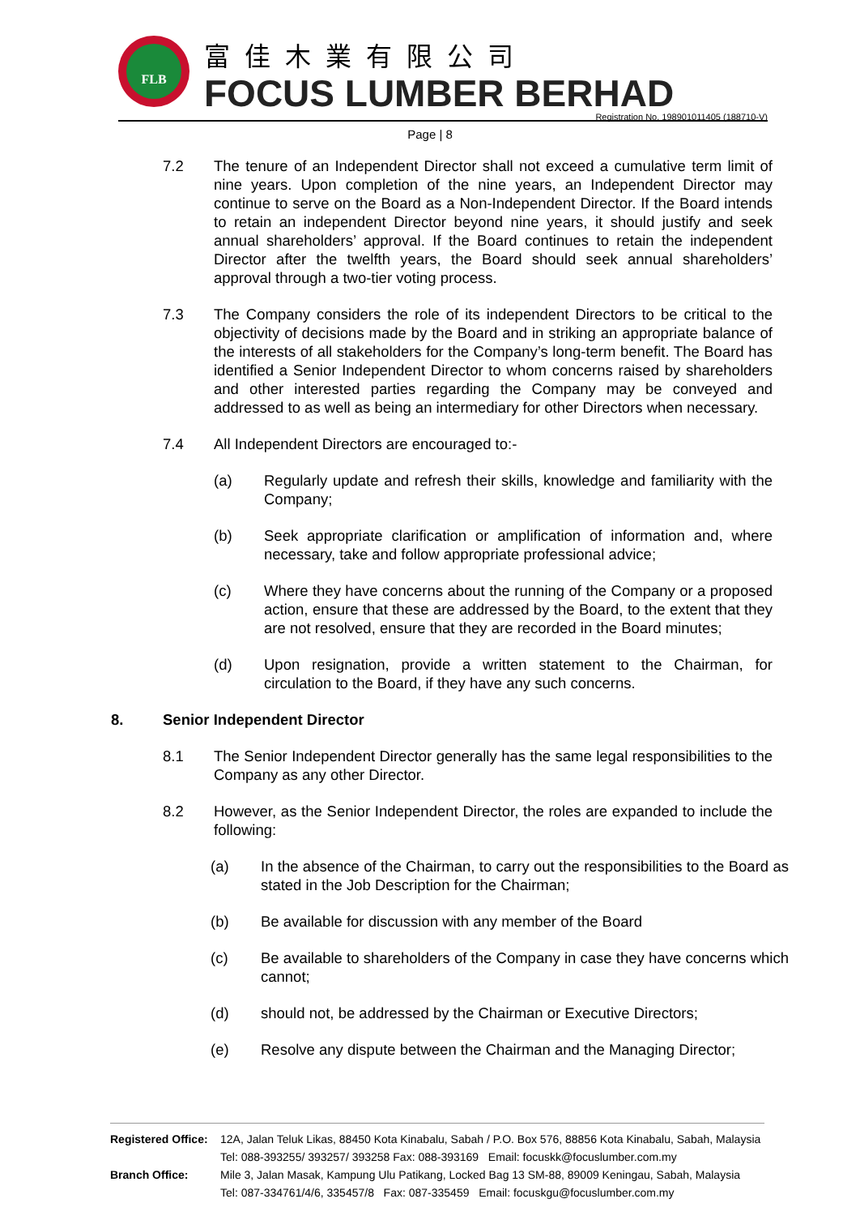FLB 富佳木業有限公司
FOCUS LUMBER BERHAD
Registration No. 198901011405 (188710-V)
Page | 8
7.2 The tenure of an Independent Director shall not exceed a cumulative term limit of nine years. Upon completion of the nine years, an Independent Director may continue to serve on the Board as a Non-Independent Director. If the Board intends to retain an independent Director beyond nine years, it should justify and seek annual shareholders’ approval. If the Board continues to retain the independent Director after the twelfth years, the Board should seek annual shareholders’ approval through a two-tier voting process.
7.3 The Company considers the role of its independent Directors to be critical to the objectivity of decisions made by the Board and in striking an appropriate balance of the interests of all stakeholders for the Company’s long-term benefit. The Board has identified a Senior Independent Director to whom concerns raised by shareholders and other interested parties regarding the Company may be conveyed and addressed to as well as being an intermediary for other Directors when necessary.
7.4 All Independent Directors are encouraged to:-
(a) Regularly update and refresh their skills, knowledge and familiarity with the Company;
(b) Seek appropriate clarification or amplification of information and, where necessary, take and follow appropriate professional advice;
(c) Where they have concerns about the running of the Company or a proposed action, ensure that these are addressed by the Board, to the extent that they are not resolved, ensure that they are recorded in the Board minutes;
(d) Upon resignation, provide a written statement to the Chairman, for circulation to the Board, if they have any such concerns.
8. Senior Independent Director
8.1 The Senior Independent Director generally has the same legal responsibilities to the Company as any other Director.
8.2 However, as the Senior Independent Director, the roles are expanded to include the following:
(a) In the absence of the Chairman, to carry out the responsibilities to the Board as stated in the Job Description for the Chairman;
(b) Be available for discussion with any member of the Board
(c) Be available to shareholders of the Company in case they have concerns which cannot;
(d) should not, be addressed by the Chairman or Executive Directors;
(e) Resolve any dispute between the Chairman and the Managing Director;
Registered Office: 12A, Jalan Teluk Likas, 88450 Kota Kinabalu, Sabah / P.O. Box 576, 88856 Kota Kinabalu, Sabah, Malaysia
Tel: 088-393255/ 393257/ 393258 Fax: 088-393169 Email: focuskk@focuslumber.com.my
Branch Office: Mile 3, Jalan Masak, Kampung Ulu Patikang, Locked Bag 13 SM-88, 89009 Keningau, Sabah, Malaysia
Tel: 087-334761/4/6, 335457/8 Fax: 087-335459 Email: focuskgu@focuslumber.com.my